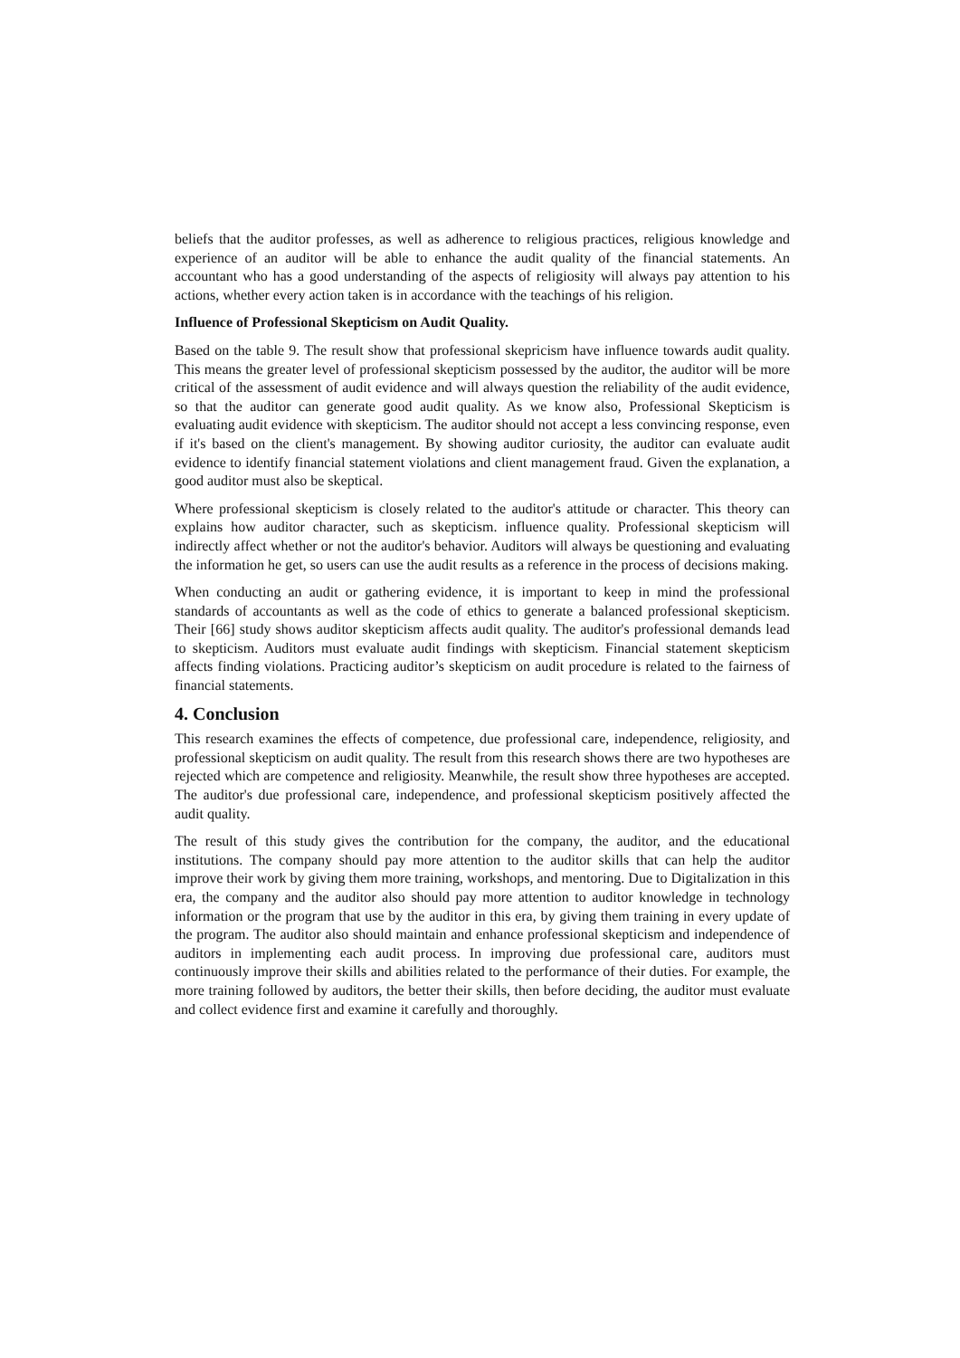beliefs that the auditor professes, as well as adherence to religious practices, religious knowledge and experience of an auditor will be able to enhance the audit quality of the financial statements. An accountant who has a good understanding of the aspects of religiosity will always pay attention to his actions, whether every action taken is in accordance with the teachings of his religion.
Influence of Professional Skepticism on Audit Quality.
Based on the table 9. The result show that professional skepricism have influence towards audit quality. This means the greater level of professional skepticism possessed by the auditor, the auditor will be more critical of the assessment of audit evidence and will always question the reliability of the audit evidence, so that the auditor can generate good audit quality. As we know also, Professional Skepticism is evaluating audit evidence with skepticism. The auditor should not accept a less convincing response, even if it's based on the client's management. By showing auditor curiosity, the auditor can evaluate audit evidence to identify financial statement violations and client management fraud. Given the explanation, a good auditor must also be skeptical.
Where professional skepticism is closely related to the auditor's attitude or character. This theory can explains how auditor character, such as skepticism. influence quality. Professional skepticism will indirectly affect whether or not the auditor's behavior. Auditors will always be questioning and evaluating the information he get, so users can use the audit results as a reference in the process of decisions making.
When conducting an audit or gathering evidence, it is important to keep in mind the professional standards of accountants as well as the code of ethics to generate a balanced professional skepticism. Their [66] study shows auditor skepticism affects audit quality. The auditor's professional demands lead to skepticism. Auditors must evaluate audit findings with skepticism. Financial statement skepticism affects finding violations. Practicing auditor’s skepticism on audit procedure is related to the fairness of financial statements.
4. Conclusion
This research examines the effects of competence, due professional care, independence, religiosity, and professional skepticism on audit quality. The result from this research shows there are two hypotheses are rejected which are competence and religiosity. Meanwhile, the result show three hypotheses are accepted. The auditor's due professional care, independence, and professional skepticism positively affected the audit quality.
The result of this study gives the contribution for the company, the auditor, and the educational institutions. The company should pay more attention to the auditor skills that can help the auditor improve their work by giving them more training, workshops, and mentoring. Due to Digitalization in this era, the company and the auditor also should pay more attention to auditor knowledge in technology information or the program that use by the auditor in this era, by giving them training in every update of the program. The auditor also should maintain and enhance professional skepticism and independence of auditors in implementing each audit process. In improving due professional care, auditors must continuously improve their skills and abilities related to the performance of their duties. For example, the more training followed by auditors, the better their skills, then before deciding, the auditor must evaluate and collect evidence first and examine it carefully and thoroughly.